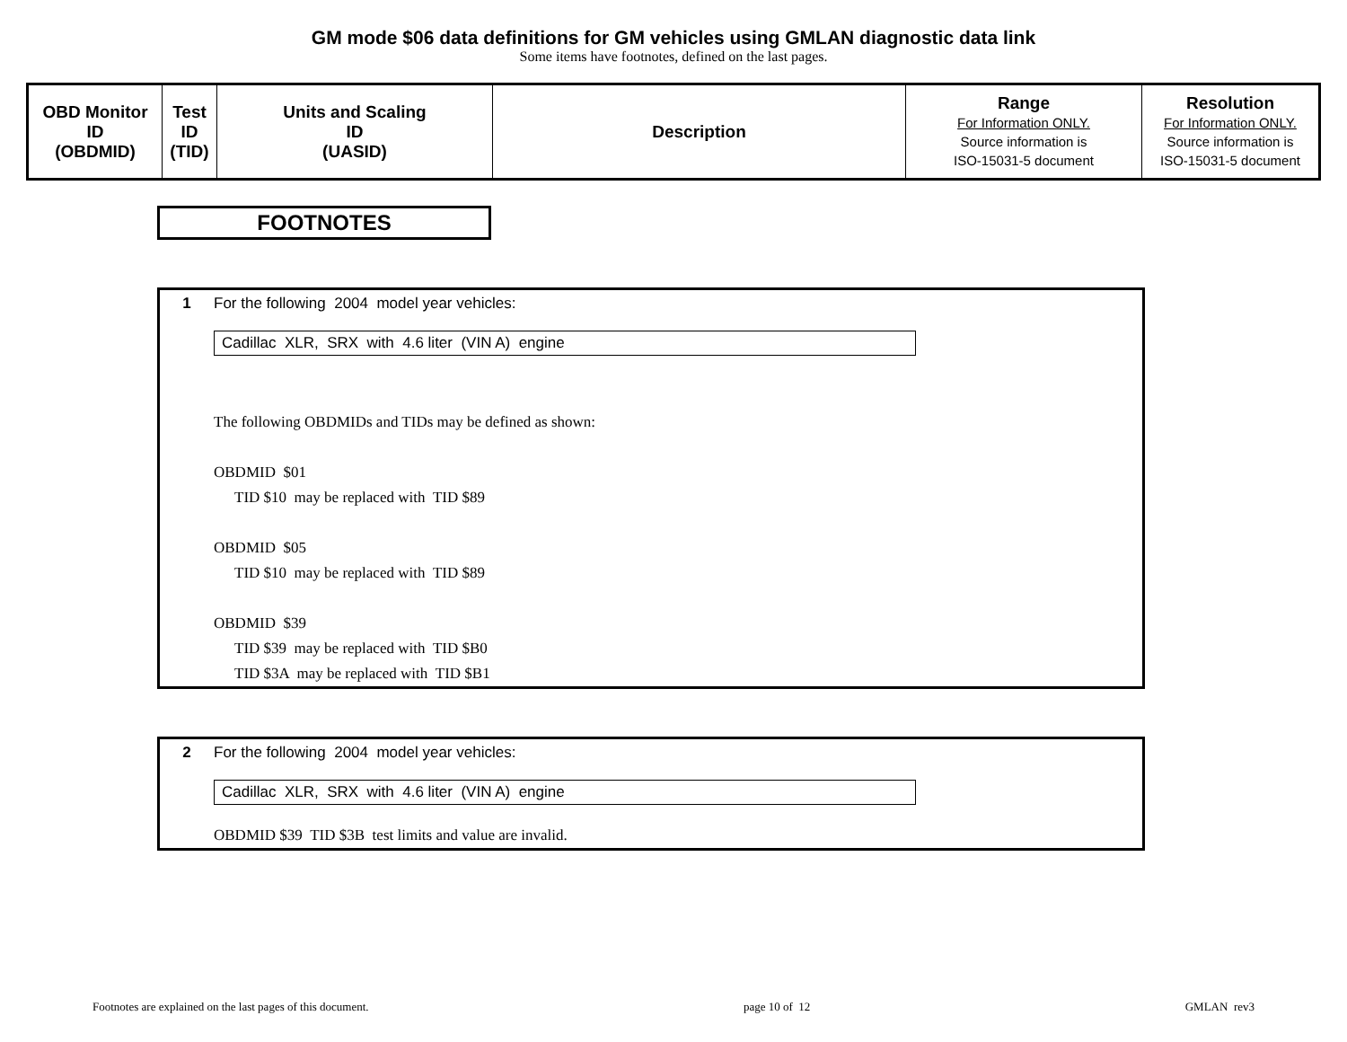GM mode $06 data definitions for GM vehicles using GMLAN diagnostic data link
Some items have footnotes, defined on the last pages.
| OBD Monitor ID (OBDMID) | Test ID (TID) | Units and Scaling ID (UASID) | Description | Range For Information ONLY. Source information is ISO-15031-5 document | Resolution For Information ONLY. Source information is ISO-15031-5 document |
| --- | --- | --- | --- | --- | --- |
FOOTNOTES
1 For the following 2004 model year vehicles:
Cadillac XLR, SRX with 4.6 liter (VIN A) engine
The following OBDMIDs and TIDs may be defined as shown:
OBDMID $01
TID $10 may be replaced with TID $89
OBDMID $05
TID $10 may be replaced with TID $89
OBDMID $39
TID $39 may be replaced with TID $B0
TID $3A may be replaced with TID $B1
2 For the following 2004 model year vehicles:
Cadillac XLR, SRX with 4.6 liter (VIN A) engine
OBDMID $39 TID $3B test limits and value are invalid.
Footnotes are explained on the last pages of this document. page 10 of 12 GMLAN rev3